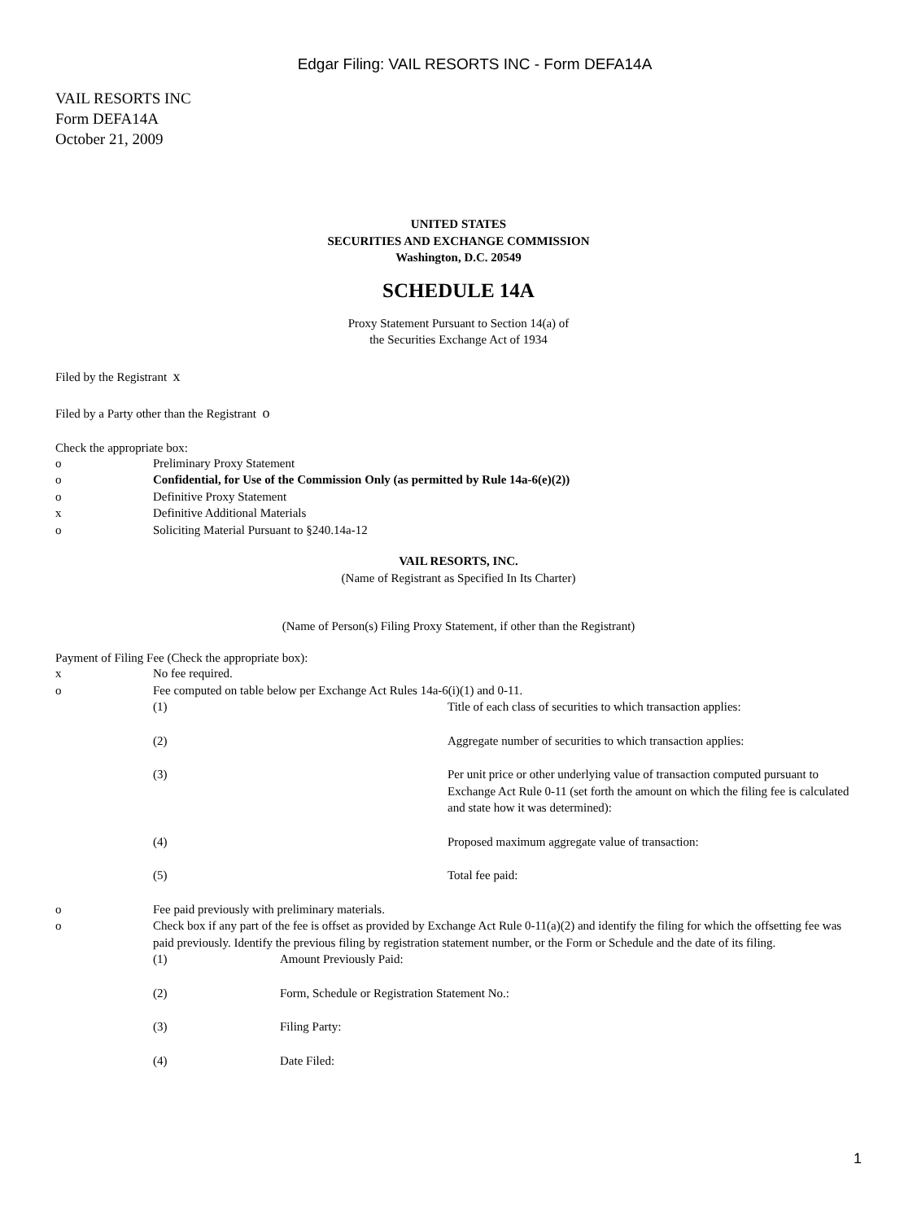Edgar Filing: VAIL RESORTS INC - Form DEFA14A
VAIL RESORTS INC
Form DEFA14A
October 21, 2009
UNITED STATES
SECURITIES AND EXCHANGE COMMISSION
Washington, D.C. 20549
SCHEDULE 14A
Proxy Statement Pursuant to Section 14(a) of
the Securities Exchange Act of 1934
Filed by the Registrant x
Filed by a Party other than the Registrant o
Check the appropriate box:
o Preliminary Proxy Statement
o Confidential, for Use of the Commission Only (as permitted by Rule 14a-6(e)(2))
o Definitive Proxy Statement
x Definitive Additional Materials
o Soliciting Material Pursuant to §240.14a-12
VAIL RESORTS, INC.
(Name of Registrant as Specified In Its Charter)
(Name of Person(s) Filing Proxy Statement, if other than the Registrant)
Payment of Filing Fee (Check the appropriate box):
x No fee required.
o Fee computed on table below per Exchange Act Rules 14a-6(i)(1) and 0-11.
(1) Title of each class of securities to which transaction applies:
(2) Aggregate number of securities to which transaction applies:
(3) Per unit price or other underlying value of transaction computed pursuant to Exchange Act Rule 0-11 (set forth the amount on which the filing fee is calculated and state how it was determined):
(4) Proposed maximum aggregate value of transaction:
(5) Total fee paid:
o Fee paid previously with preliminary materials.
o Check box if any part of the fee is offset as provided by Exchange Act Rule 0-11(a)(2) and identify the filing for which the offsetting fee was paid previously. Identify the previous filing by registration statement number, or the Form or Schedule and the date of its filing.
(1) Amount Previously Paid:
(2) Form, Schedule or Registration Statement No.:
(3) Filing Party:
(4) Date Filed:
1